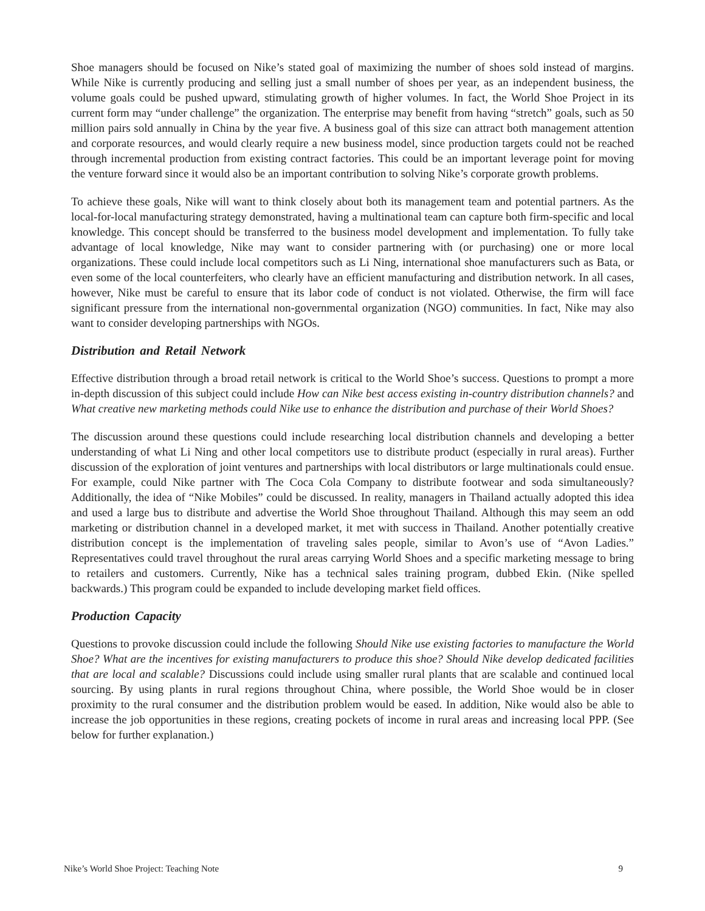Shoe managers should be focused on Nike’s stated goal of maximizing the number of shoes sold instead of margins. While Nike is currently producing and selling just a small number of shoes per year, as an independent business, the volume goals could be pushed upward, stimulating growth of higher volumes. In fact, the World Shoe Project in its current form may “under challenge” the organization. The enterprise may benefit from having “stretch” goals, such as 50 million pairs sold annually in China by the year five. A business goal of this size can attract both management attention and corporate resources, and would clearly require a new business model, since production targets could not be reached through incremental production from existing contract factories. This could be an important leverage point for moving the venture forward since it would also be an important contribution to solving Nike’s corporate growth problems.
To achieve these goals, Nike will want to think closely about both its management team and potential partners. As the local-for-local manufacturing strategy demonstrated, having a multinational team can capture both firm-specific and local knowledge. This concept should be transferred to the business model development and implementation. To fully take advantage of local knowledge, Nike may want to consider partnering with (or purchasing) one or more local organizations. These could include local competitors such as Li Ning, international shoe manufacturers such as Bata, or even some of the local counterfeiters, who clearly have an efficient manufacturing and distribution network. In all cases, however, Nike must be careful to ensure that its labor code of conduct is not violated. Otherwise, the firm will face significant pressure from the international non-governmental organization (NGO) communities. In fact, Nike may also want to consider developing partnerships with NGOs.
Distribution and Retail Network
Effective distribution through a broad retail network is critical to the World Shoe’s success. Questions to prompt a more in-depth discussion of this subject could include How can Nike best access existing in-country distribution channels? and What creative new marketing methods could Nike use to enhance the distribution and purchase of their World Shoes?
The discussion around these questions could include researching local distribution channels and developing a better understanding of what Li Ning and other local competitors use to distribute product (especially in rural areas). Further discussion of the exploration of joint ventures and partnerships with local distributors or large multinationals could ensue. For example, could Nike partner with The Coca Cola Company to distribute footwear and soda simultaneously? Additionally, the idea of “Nike Mobiles” could be discussed. In reality, managers in Thailand actually adopted this idea and used a large bus to distribute and advertise the World Shoe throughout Thailand. Although this may seem an odd marketing or distribution channel in a developed market, it met with success in Thailand. Another potentially creative distribution concept is the implementation of traveling sales people, similar to Avon’s use of “Avon Ladies.” Representatives could travel throughout the rural areas carrying World Shoes and a specific marketing message to bring to retailers and customers. Currently, Nike has a technical sales training program, dubbed Ekin. (Nike spelled backwards.) This program could be expanded to include developing market field offices.
Production Capacity
Questions to provoke discussion could include the following Should Nike use existing factories to manufacture the World Shoe? What are the incentives for existing manufacturers to produce this shoe? Should Nike develop dedicated facilities that are local and scalable? Discussions could include using smaller rural plants that are scalable and continued local sourcing. By using plants in rural regions throughout China, where possible, the World Shoe would be in closer proximity to the rural consumer and the distribution problem would be eased. In addition, Nike would also be able to increase the job opportunities in these regions, creating pockets of income in rural areas and increasing local PPP. (See below for further explanation.)
Nike’s World Shoe Project: Teaching Note 9